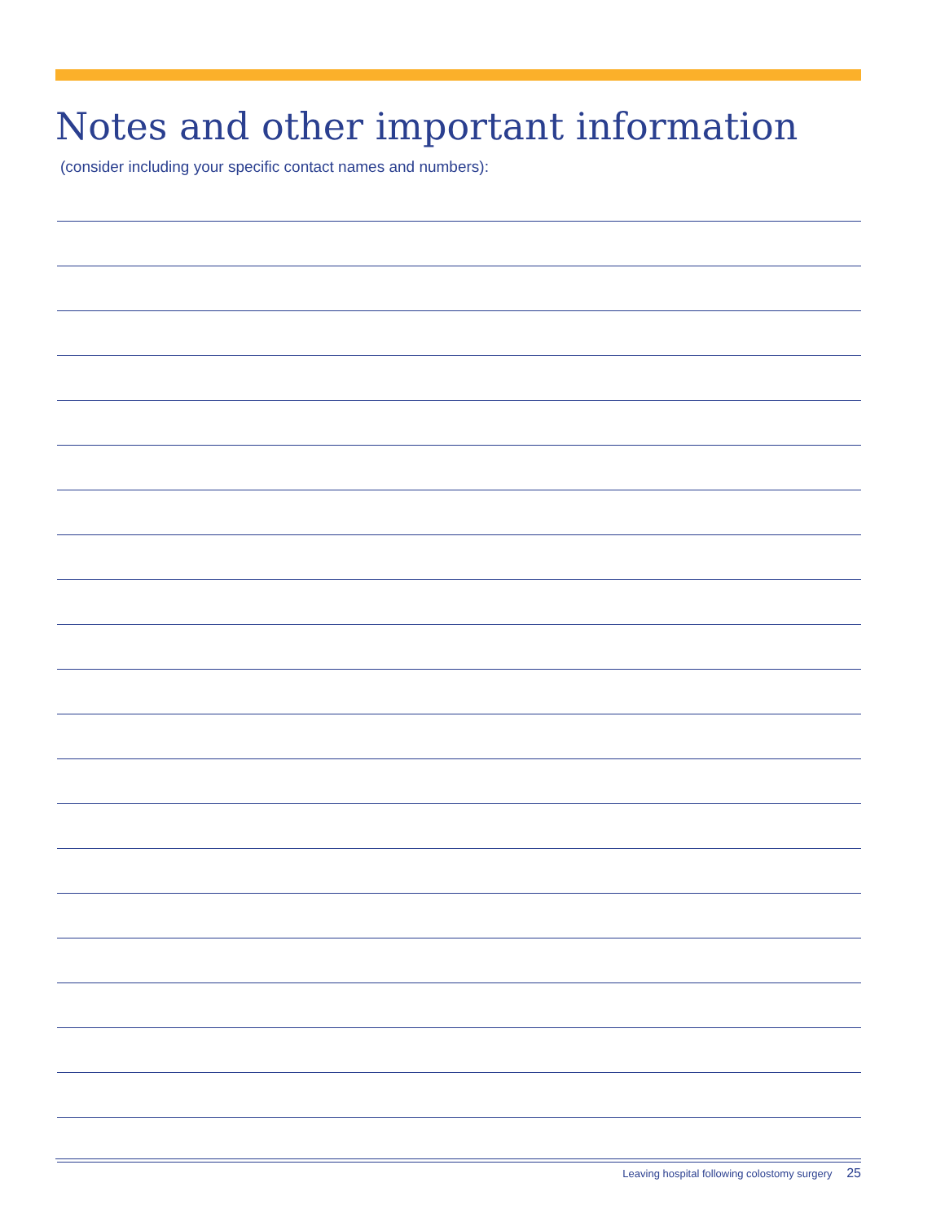Notes and other important information
(consider including your specific contact names and numbers):
Leaving hospital following colostomy surgery 25